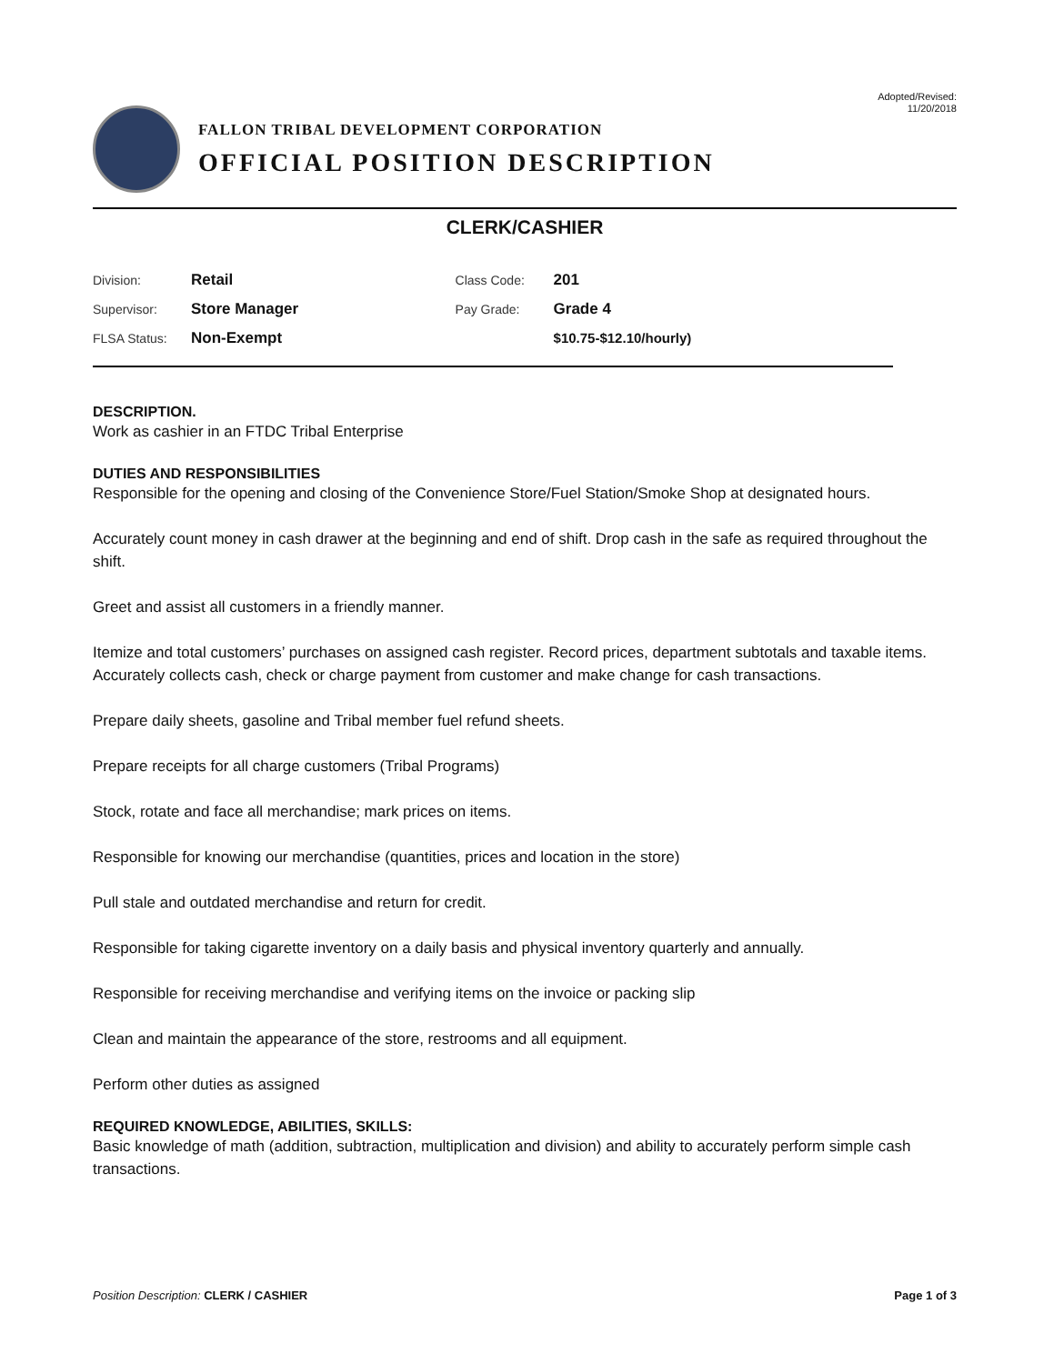Adopted/Revised:
11/20/2018
FALLON TRIBAL DEVELOPMENT CORPORATION
OFFICIAL POSITION DESCRIPTION
CLERK/CASHIER
| Division: | Retail | Class Code: | 201 |
| Supervisor: | Store Manager | Pay Grade: | Grade 4 |
| FLSA Status: | Non-Exempt | | $10.75-$12.10/hourly) |
DESCRIPTION.
Work as cashier in an FTDC Tribal Enterprise
DUTIES AND RESPONSIBILITIES
Responsible for the opening and closing of the Convenience Store/Fuel Station/Smoke Shop at designated hours.
Accurately count money in cash drawer at the beginning and end of shift. Drop cash in the safe as required throughout the shift.
Greet and assist all customers in a friendly manner.
Itemize and total customers’ purchases on assigned cash register. Record prices, department subtotals and taxable items. Accurately collects cash, check or charge payment from customer and make change for cash transactions.
Prepare daily sheets, gasoline and Tribal member fuel refund sheets.
Prepare receipts for all charge customers (Tribal Programs)
Stock, rotate and face all merchandise; mark prices on items.
Responsible for knowing our merchandise (quantities, prices and location in the store)
Pull stale and outdated merchandise and return for credit.
Responsible for taking cigarette inventory on a daily basis and physical inventory quarterly and annually.
Responsible for receiving merchandise and verifying items on the invoice or packing slip
Clean and maintain the appearance of the store, restrooms and all equipment.
Perform other duties as assigned
REQUIRED KNOWLEDGE, ABILITIES, SKILLS:
Basic knowledge of math (addition, subtraction, multiplication and division) and ability to accurately perform simple cash transactions.
Position Description: CLERK / CASHIER Page 1 of 3